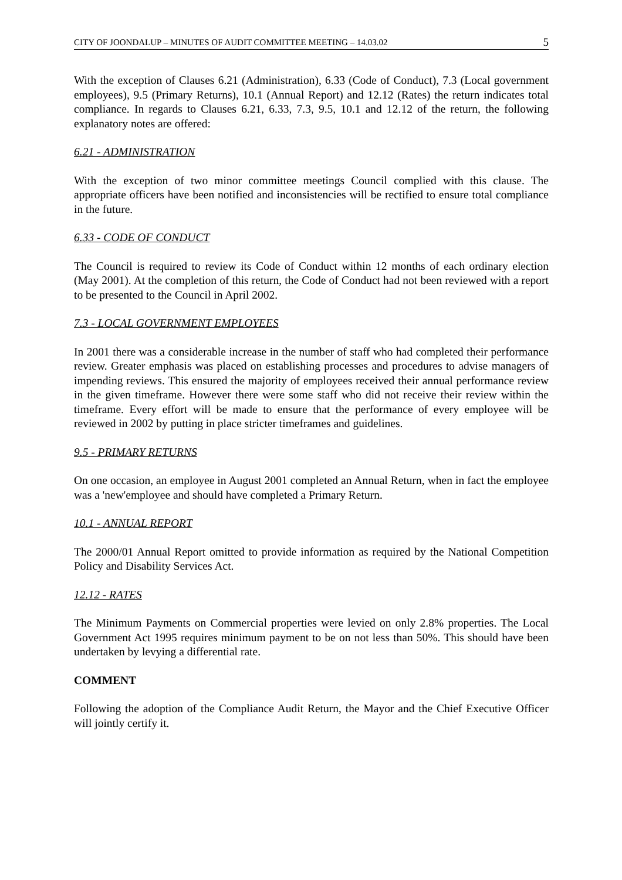CITY OF JOONDALUP – MINUTES OF AUDIT COMMITTEE MEETING – 14.03.02 5
With the exception of Clauses 6.21 (Administration), 6.33 (Code of Conduct), 7.3 (Local government employees), 9.5 (Primary Returns), 10.1 (Annual Report) and 12.12 (Rates) the return indicates total compliance. In regards to Clauses 6.21, 6.33, 7.3, 9.5, 10.1 and 12.12 of the return, the following explanatory notes are offered:
6.21 - ADMINISTRATION
With the exception of two minor committee meetings Council complied with this clause. The appropriate officers have been notified and inconsistencies will be rectified to ensure total compliance in the future.
6.33 - CODE OF CONDUCT
The Council is required to review its Code of Conduct within 12 months of each ordinary election (May 2001). At the completion of this return, the Code of Conduct had not been reviewed with a report to be presented to the Council in April 2002.
7.3 - LOCAL GOVERNMENT EMPLOYEES
In 2001 there was a considerable increase in the number of staff who had completed their performance review. Greater emphasis was placed on establishing processes and procedures to advise managers of impending reviews. This ensured the majority of employees received their annual performance review in the given timeframe. However there were some staff who did not receive their review within the timeframe. Every effort will be made to ensure that the performance of every employee will be reviewed in 2002 by putting in place stricter timeframes and guidelines.
9.5 - PRIMARY RETURNS
On one occasion, an employee in August 2001 completed an Annual Return, when in fact the employee was a 'new'employee and should have completed a Primary Return.
10.1 - ANNUAL REPORT
The 2000/01 Annual Report omitted to provide information as required by the National Competition Policy and Disability Services Act.
12.12 - RATES
The Minimum Payments on Commercial properties were levied on only 2.8% properties. The Local Government Act 1995 requires minimum payment to be on not less than 50%. This should have been undertaken by levying a differential rate.
COMMENT
Following the adoption of the Compliance Audit Return, the Mayor and the Chief Executive Officer will jointly certify it.